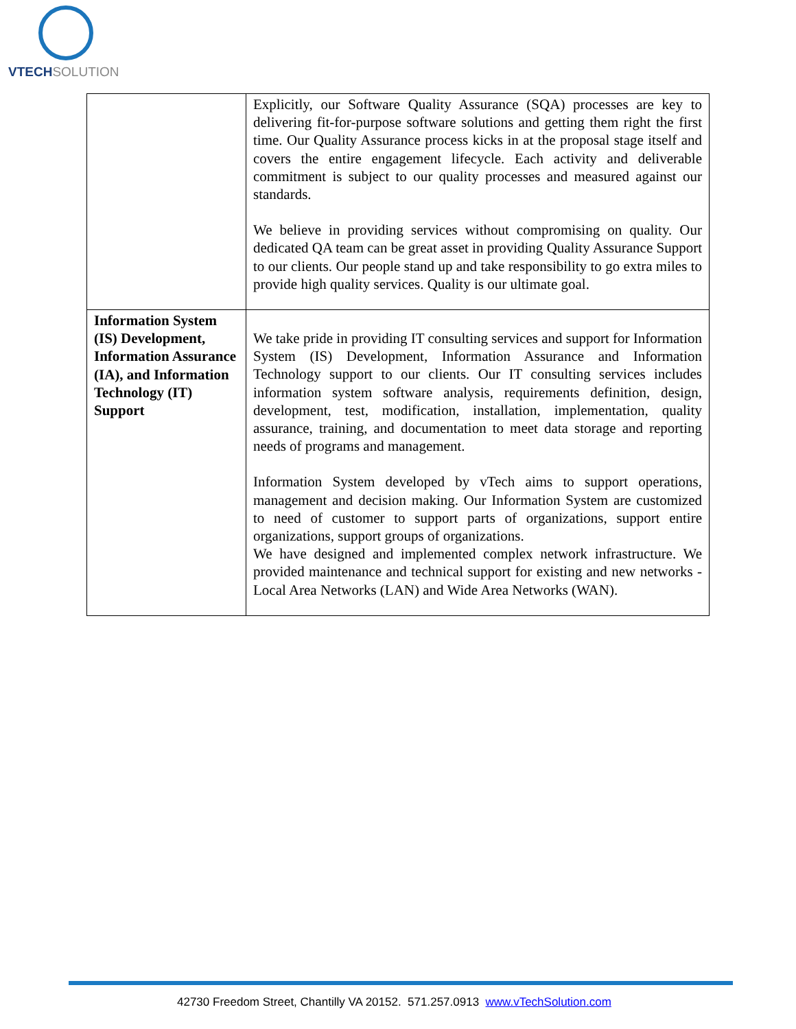VTECHSOLUTION
| | Explicitly, our Software Quality Assurance (SQA) processes are key to delivering fit-for-purpose software solutions and getting them right the first time. Our Quality Assurance process kicks in at the proposal stage itself and covers the entire engagement lifecycle. Each activity and deliverable commitment is subject to our quality processes and measured against our standards. We believe in providing services without compromising on quality. Our dedicated QA team can be great asset in providing Quality Assurance Support to our clients. Our people stand up and take responsibility to go extra miles to provide high quality services. Quality is our ultimate goal. |
| Information System (IS) Development, Information Assurance (IA), and Information Technology (IT) Support | We take pride in providing IT consulting services and support for Information System (IS) Development, Information Assurance and Information Technology support to our clients. Our IT consulting services includes information system software analysis, requirements definition, design, development, test, modification, installation, implementation, quality assurance, training, and documentation to meet data storage and reporting needs of programs and management. Information System developed by vTech aims to support operations, management and decision making. Our Information System are customized to need of customer to support parts of organizations, support entire organizations, support groups of organizations. We have designed and implemented complex network infrastructure. We provided maintenance and technical support for existing and new networks - Local Area Networks (LAN) and Wide Area Networks (WAN). |
42730 Freedom Street, Chantilly VA 20152. 571.257.0913 www.vTechSolution.com